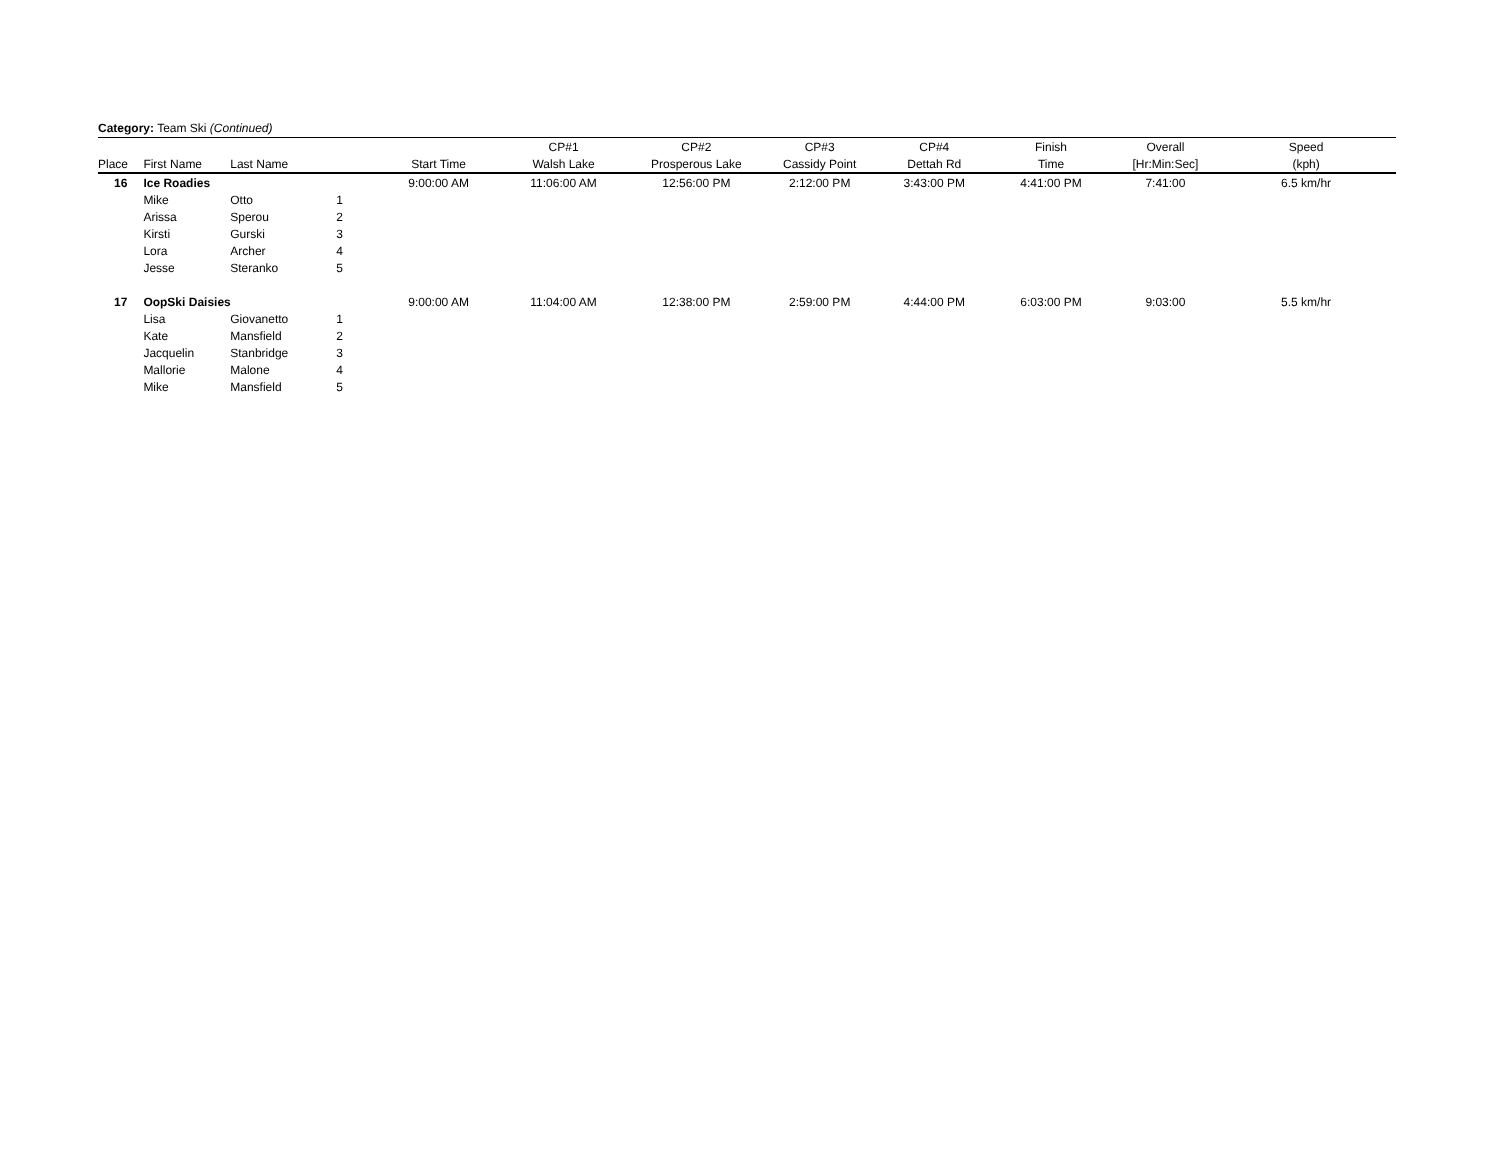Category: Team Ski (Continued)
| | | | | | CP#1 | CP#2 | CP#3 | CP#4 | Finish | Overall | Speed |
| --- | --- | --- | --- | --- | --- | --- | --- | --- | --- | --- | --- |
| Place | First Name | Last Name | | Start Time | Walsh Lake | Prosperous Lake | Cassidy Point | Dettah Rd | Time | [Hr:Min:Sec] | (kph) |
| 16 | Ice Roadies | | | 9:00:00 AM | 11:06:00 AM | 12:56:00 PM | 2:12:00 PM | 3:43:00 PM | 4:41:00 PM | 7:41:00 | 6.5 km/hr |
| | Mike | Otto | 1 | | | | | | | | |
| | Arissa | Sperou | 2 | | | | | | | | |
| | Kirsti | Gurski | 3 | | | | | | | | |
| | Lora | Archer | 4 | | | | | | | | |
| | Jesse | Steranko | 5 | | | | | | | | |
| 17 | OopSki Daisies | | | 9:00:00 AM | 11:04:00 AM | 12:38:00 PM | 2:59:00 PM | 4:44:00 PM | 6:03:00 PM | 9:03:00 | 5.5 km/hr |
| | Lisa | Giovanetto | 1 | | | | | | | | |
| | Kate | Mansfield | 2 | | | | | | | | |
| | Jacquelin | Stanbridge | 3 | | | | | | | | |
| | Mallorie | Malone | 4 | | | | | | | | |
| | Mike | Mansfield | 5 | | | | | | | | |